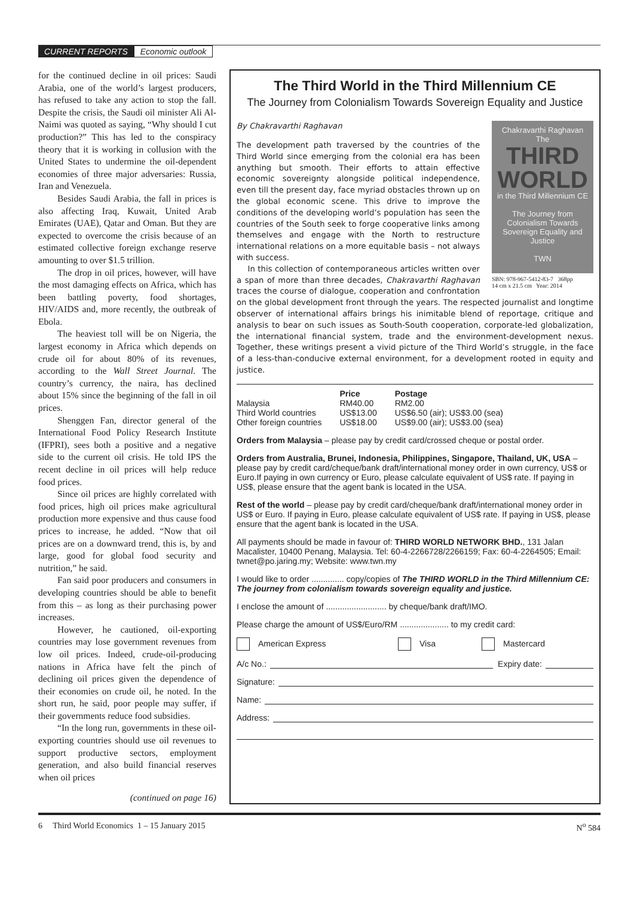CURRENT REPORTS Economic outlook
for the continued decline in oil prices: Saudi Arabia, one of the world’s largest producers, has refused to take any action to stop the fall. Despite the crisis, the Saudi oil minister Ali Al-Naimi was quoted as saying, “Why should I cut production?” This has led to the conspiracy theory that it is working in collusion with the United States to undermine the oil-dependent economies of three major adversaries: Russia, Iran and Venezuela.
Besides Saudi Arabia, the fall in prices is also affecting Iraq, Kuwait, United Arab Emirates (UAE), Qatar and Oman. But they are expected to overcome the crisis because of an estimated collective foreign exchange reserve amounting to over $1.5 trillion.
The drop in oil prices, however, will have the most damaging effects on Africa, which has been battling poverty, food shortages, HIV/AIDS and, more recently, the outbreak of Ebola.
The heaviest toll will be on Nigeria, the largest economy in Africa which depends on crude oil for about 80% of its revenues, according to the Wall Street Journal. The country’s currency, the naira, has declined about 15% since the beginning of the fall in oil prices.
Shenggen Fan, director general of the International Food Policy Research Institute (IFPRI), sees both a positive and a negative side to the current oil crisis. He told IPS the recent decline in oil prices will help reduce food prices.
Since oil prices are highly correlated with food prices, high oil prices make agricultural production more expensive and thus cause food prices to increase, he added. “Now that oil prices are on a downward trend, this is, by and large, good for global food security and nutrition,” he said.
Fan said poor producers and consumers in developing countries should be able to benefit from this – as long as their purchasing power increases.
However, he cautioned, oil-exporting countries may lose government revenues from low oil prices. Indeed, crude-oil-producing nations in Africa have felt the pinch of declining oil prices given the dependence of their economies on crude oil, he noted. In the short run, he said, poor people may suffer, if their governments reduce food subsidies.
“In the long run, governments in these oil-exporting countries should use oil revenues to support productive sectors, employment generation, and also build financial reserves when oil prices
(continued on page 16)
The Third World in the Third Millennium CE
The Journey from Colonialism Towards Sovereign Equality and Justice
Chakravarthi Raghavan
The
THIRD WORLD
in the Third Millennium CE
The Journey from Colonialism Towards Sovereign Equality and Justice
TWN
SBN: 978-967-5412-83-7 368pp
14 cm x 21.5 cm Year: 2014
By Chakravarthi Raghavan
The development path traversed by the countries of the Third World since emerging from the colonial era has been anything but smooth. Their efforts to attain effective economic sovereignty alongside political independence, even till the present day, face myriad obstacles thrown up on the global economic scene. This drive to improve the conditions of the developing world’s population has seen the countries of the South seek to forge cooperative links among themselves and engage with the North to restructure international relations on a more equitable basis – not always with success.
In this collection of contemporaneous articles written over a span of more than three decades, Chakravarthi Raghavan traces the course of dialogue, cooperation and confrontation on the global development front through the years. The respected journalist and longtime observer of international affairs brings his inimitable blend of reportage, critique and analysis to bear on such issues as South-South cooperation, corporate-led globalization, the international financial system, trade and the environment-development nexus. Together, these writings present a vivid picture of the Third World’s struggle, in the face of a less-than-conducive external environment, for a development rooted in equity and justice.
| | Price | Postage |
| --- | --- | --- |
| Malaysia | RM40.00 | RM2.00 |
| Third World countries | US$13.00 | US$6.50 (air); US$3.00 (sea) |
| Other foreign countries | US$18.00 | US$9.00 (air); US$3.00 (sea) |
Orders from Malaysia – please pay by credit card/crossed cheque or postal order.
Orders from Australia, Brunei, Indonesia, Philippines, Singapore, Thailand, UK, USA – please pay by credit card/cheque/bank draft/international money order in own currency, US$ or Euro.If paying in own currency or Euro, please calculate equivalent of US$ rate. If paying in US$, please ensure that the agent bank is located in the USA.
Rest of the world – please pay by credit card/cheque/bank draft/international money order in US$ or Euro. If paying in Euro, please calculate equivalent of US$ rate. If paying in US$, please ensure that the agent bank is located in the USA.
All payments should be made in favour of: THIRD WORLD NETWORK BHD., 131 Jalan Macalister, 10400 Penang, Malaysia. Tel: 60-4-2266728/2266159; Fax: 60-4-2264505; Email: twnet@po.jaring.my; Website: www.twn.my
I would like to order .............. copy/copies of The THIRD WORLD in the Third Millennium CE: The journey from colonialism towards sovereign equality and justice.
I enclose the amount of .......................... by cheque/bank draft/IMO.
Please charge the amount of US$/Euro/RM ..................... to my credit card:
American Express Visa Mastercard
A/c No.: Expiry date:
Signature:
Name:
Address:
6 Third World Economics 1 – 15 January 2015 N<sup>o</sup> 584